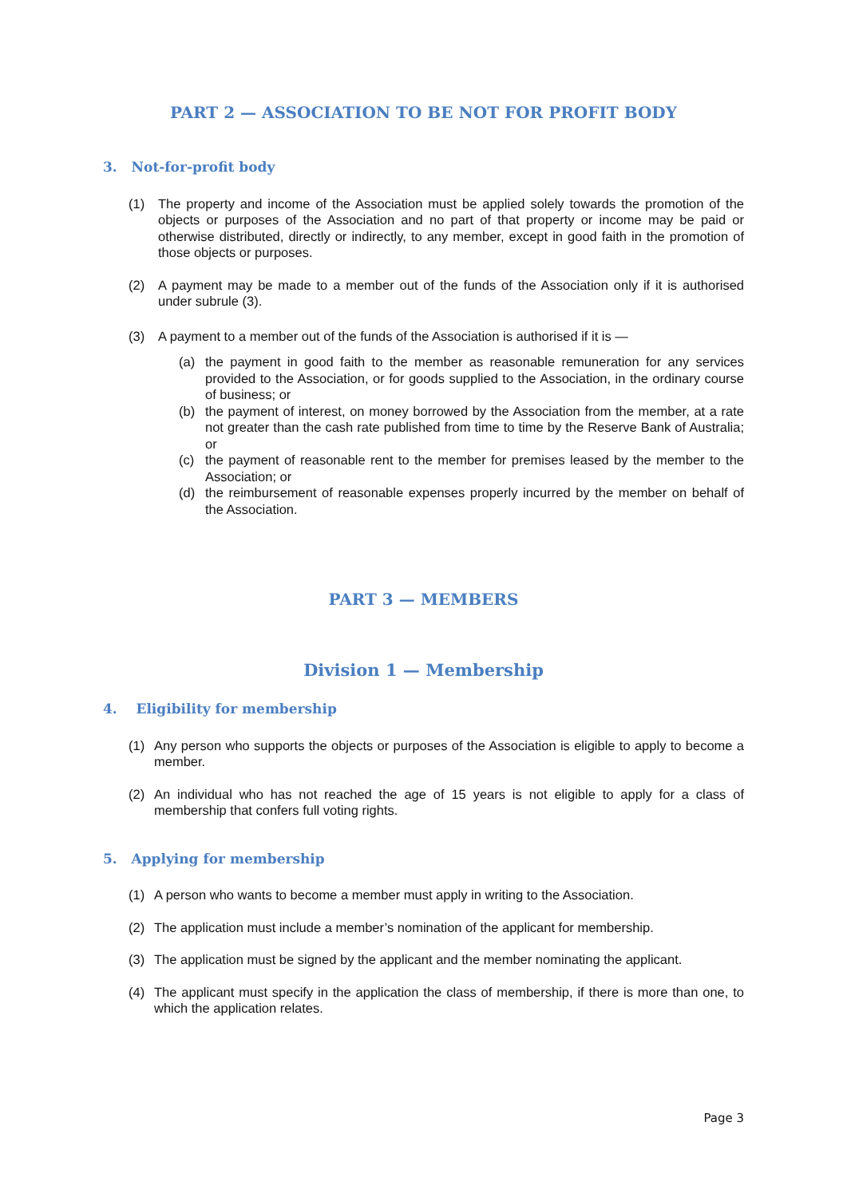PART 2 — ASSOCIATION TO BE NOT FOR PROFIT BODY
3. Not-for-profit body
(1) The property and income of the Association must be applied solely towards the promotion of the objects or purposes of the Association and no part of that property or income may be paid or otherwise distributed, directly or indirectly, to any member, except in good faith in the promotion of those objects or purposes.
(2) A payment may be made to a member out of the funds of the Association only if it is authorised under subrule (3).
(3) A payment to a member out of the funds of the Association is authorised if it is —
(a) the payment in good faith to the member as reasonable remuneration for any services provided to the Association, or for goods supplied to the Association, in the ordinary course of business; or
(b) the payment of interest, on money borrowed by the Association from the member, at a rate not greater than the cash rate published from time to time by the Reserve Bank of Australia; or
(c) the payment of reasonable rent to the member for premises leased by the member to the Association; or
(d) the reimbursement of reasonable expenses properly incurred by the member on behalf of the Association.
PART 3 — MEMBERS
Division 1 — Membership
4. Eligibility for membership
(1) Any person who supports the objects or purposes of the Association is eligible to apply to become a member.
(2) An individual who has not reached the age of 15 years is not eligible to apply for a class of membership that confers full voting rights.
5. Applying for membership
(1) A person who wants to become a member must apply in writing to the Association.
(2) The application must include a member’s nomination of the applicant for membership.
(3) The application must be signed by the applicant and the member nominating the applicant.
(4) The applicant must specify in the application the class of membership, if there is more than one, to which the application relates.
Page 3